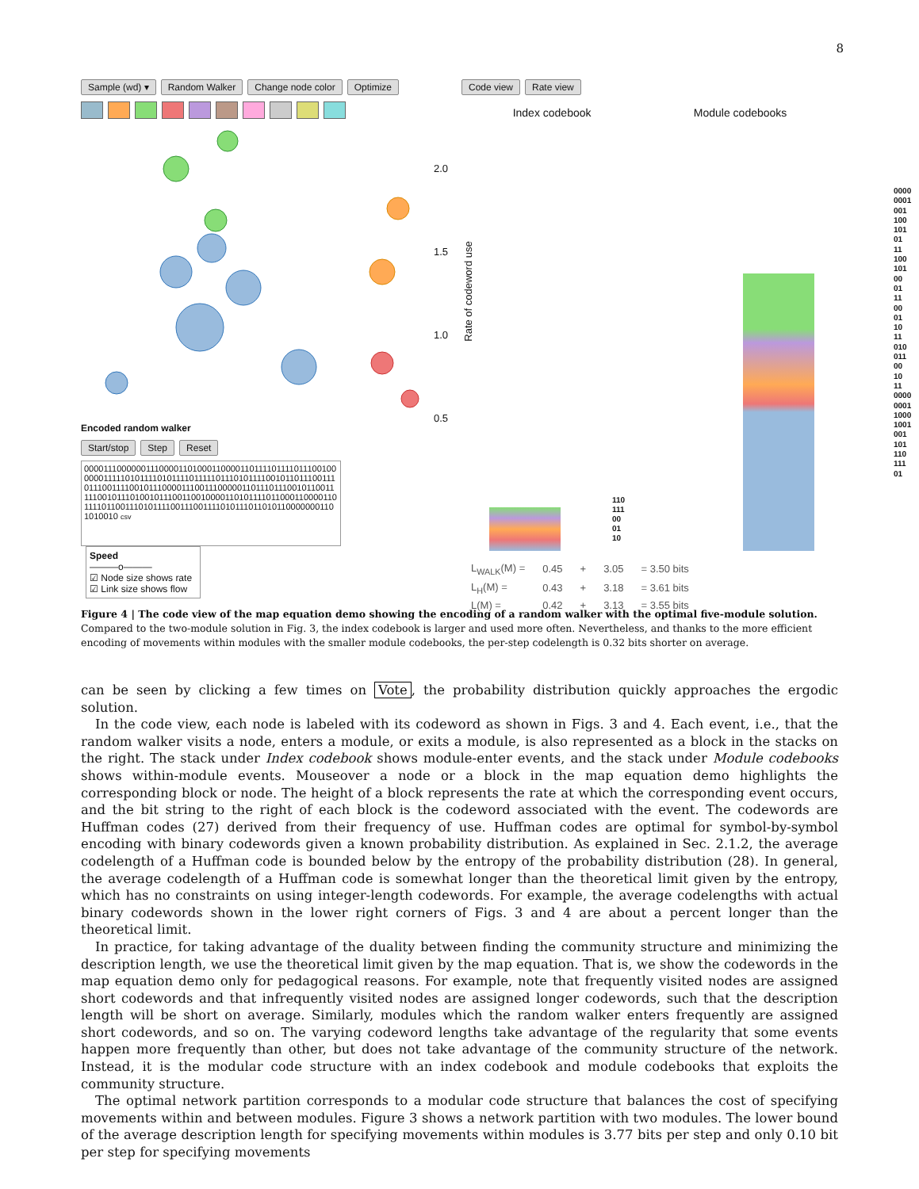8
Sample (wd) ▾ Random Walker Change node color Optimize
Encoded random walker
Start/stop Step Reset
00001110000001110000110100011000011011110111101110010000001111101011110101111011111011101011110010110111001110111001111001011100001110011100000110111011100101100111110010111010010111001100100001101011110110001100001101111011001110101111001110011110101110110101100000001101010010 csv
Speed
———o———
☑ Node size shows rate
☑ Link size shows flow
Code view Rate view
Index codebook Module codebooks
Rate of codeword use
2.0
1.5
1.0
0.5
110
111
00
01
10
0000
0001
001
100
101
01
11
100
101
00
01
11
00
01
10
11
010
011
00
10
11
0000
0001
1000
1001
001
101
110
111
01
| L<sub>WALK</sub>(M) = | 0.45 | + | 3.05 | = 3.50 bits |
| L<sub>H</sub>(M) = | 0.43 | + | 3.18 | = 3.61 bits |
| L(M) = | 0.42 | + | 3.13 | = 3.55 bits |
Figure 4 | The code view of the map equation demo showing the encoding of a random walker with the optimal five-module solution. Compared to the two-module solution in Fig. 3, the index codebook is larger and used more often. Nevertheless, and thanks to the more efficient encoding of movements within modules with the smaller module codebooks, the per-step codelength is 0.32 bits shorter on average.
can be seen by clicking a few times on Vote, the probability distribution quickly approaches the ergodic solution.
In the code view, each node is labeled with its codeword as shown in Figs. 3 and 4. Each event, i.e., that the random walker visits a node, enters a module, or exits a module, is also represented as a block in the stacks on the right. The stack under Index codebook shows module-enter events, and the stack under Module codebooks shows within-module events. Mouseover a node or a block in the map equation demo highlights the corresponding block or node. The height of a block represents the rate at which the corresponding event occurs, and the bit string to the right of each block is the codeword associated with the event. The codewords are Huffman codes (27) derived from their frequency of use. Huffman codes are optimal for symbol-by-symbol encoding with binary codewords given a known probability distribution. As explained in Sec. 2.1.2, the average codelength of a Huffman code is bounded below by the entropy of the probability distribution (28). In general, the average codelength of a Huffman code is somewhat longer than the theoretical limit given by the entropy, which has no constraints on using integer-length codewords. For example, the average codelengths with actual binary codewords shown in the lower right corners of Figs. 3 and 4 are about a percent longer than the theoretical limit.
In practice, for taking advantage of the duality between finding the community structure and minimizing the description length, we use the theoretical limit given by the map equation. That is, we show the codewords in the map equation demo only for pedagogical reasons. For example, note that frequently visited nodes are assigned short codewords and that infrequently visited nodes are assigned longer codewords, such that the description length will be short on average. Similarly, modules which the random walker enters frequently are assigned short codewords, and so on. The varying codeword lengths take advantage of the regularity that some events happen more frequently than other, but does not take advantage of the community structure of the network. Instead, it is the modular code structure with an index codebook and module codebooks that exploits the community structure.
The optimal network partition corresponds to a modular code structure that balances the cost of specifying movements within and between modules. Figure 3 shows a network partition with two modules. The lower bound of the average description length for specifying movements within modules is 3.77 bits per step and only 0.10 bit per step for specifying movements